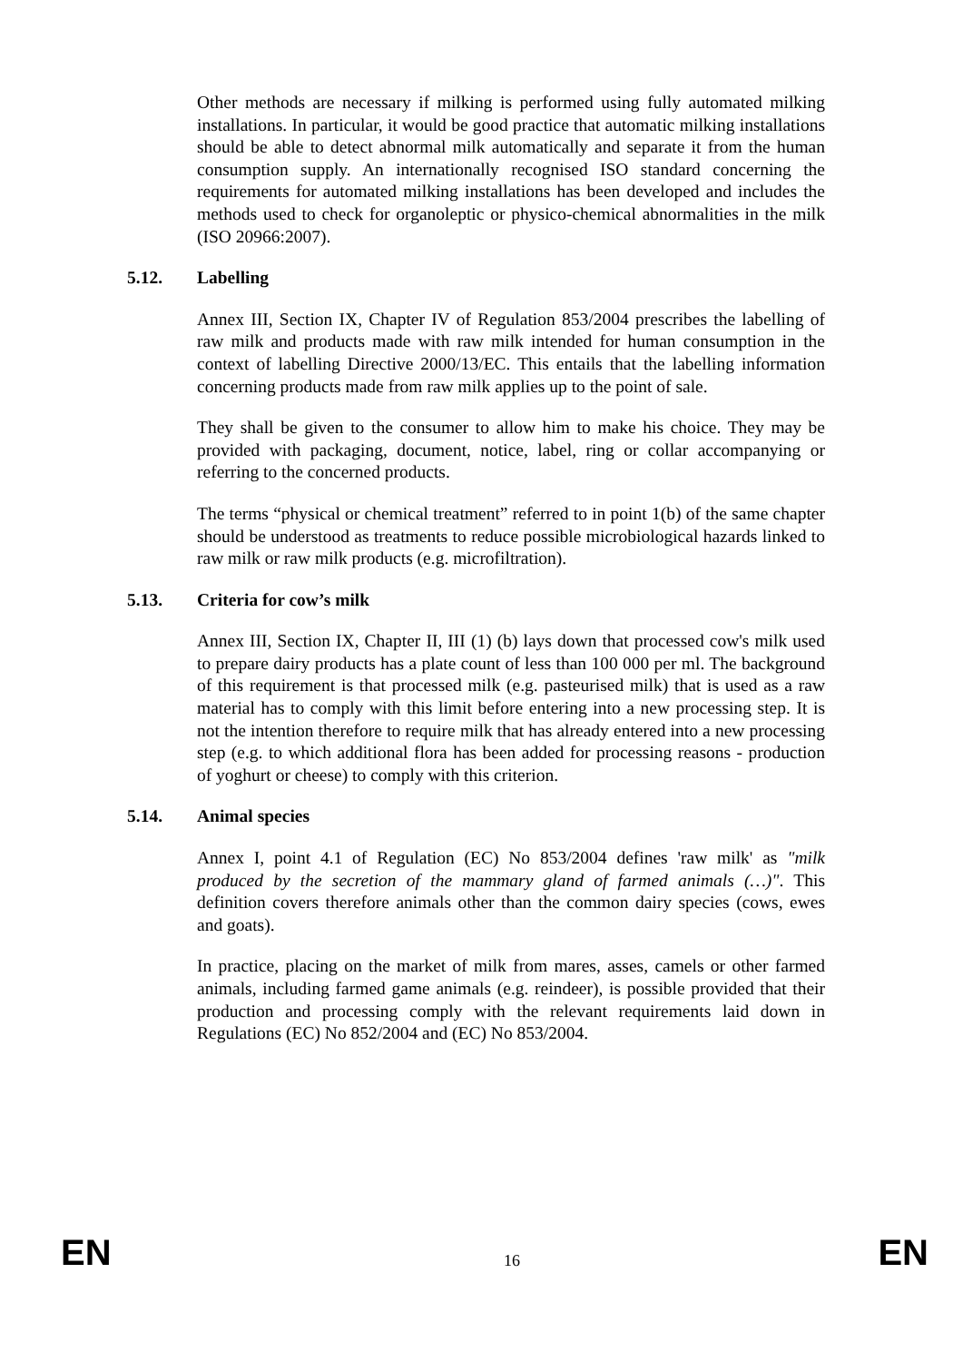Other methods are necessary if milking is performed using fully automated milking installations. In particular, it would be good practice that automatic milking installations should be able to detect abnormal milk automatically and separate it from the human consumption supply. An internationally recognised ISO standard concerning the requirements for automated milking installations has been developed and includes the methods used to check for organoleptic or physico-chemical abnormalities in the milk (ISO 20966:2007).
5.12. Labelling
Annex III, Section IX, Chapter IV of Regulation 853/2004 prescribes the labelling of raw milk and products made with raw milk intended for human consumption in the context of labelling Directive 2000/13/EC. This entails that the labelling information concerning products made from raw milk applies up to the point of sale.
They shall be given to the consumer to allow him to make his choice. They may be provided with packaging, document, notice, label, ring or collar accompanying or referring to the concerned products.
The terms “physical or chemical treatment” referred to in point 1(b) of the same chapter should be understood as treatments to reduce possible microbiological hazards linked to raw milk or raw milk products (e.g. microfiltration).
5.13. Criteria for cow’s milk
Annex III, Section IX, Chapter II, III (1) (b) lays down that processed cow's milk used to prepare dairy products has a plate count of less than 100 000 per ml. The background of this requirement is that processed milk (e.g. pasteurised milk) that is used as a raw material has to comply with this limit before entering into a new processing step. It is not the intention therefore to require milk that has already entered into a new processing step (e.g. to which additional flora has been added for processing reasons - production of yoghurt or cheese) to comply with this criterion.
5.14. Animal species
Annex I, point 4.1 of Regulation (EC) No 853/2004 defines 'raw milk' as "milk produced by the secretion of the mammary gland of farmed animals (…)". This definition covers therefore animals other than the common dairy species (cows, ewes and goats).
In practice, placing on the market of milk from mares, asses, camels or other farmed animals, including farmed game animals (e.g. reindeer), is possible provided that their production and processing comply with the relevant requirements laid down in Regulations (EC) No 852/2004 and (EC) No 853/2004.
EN 16 EN